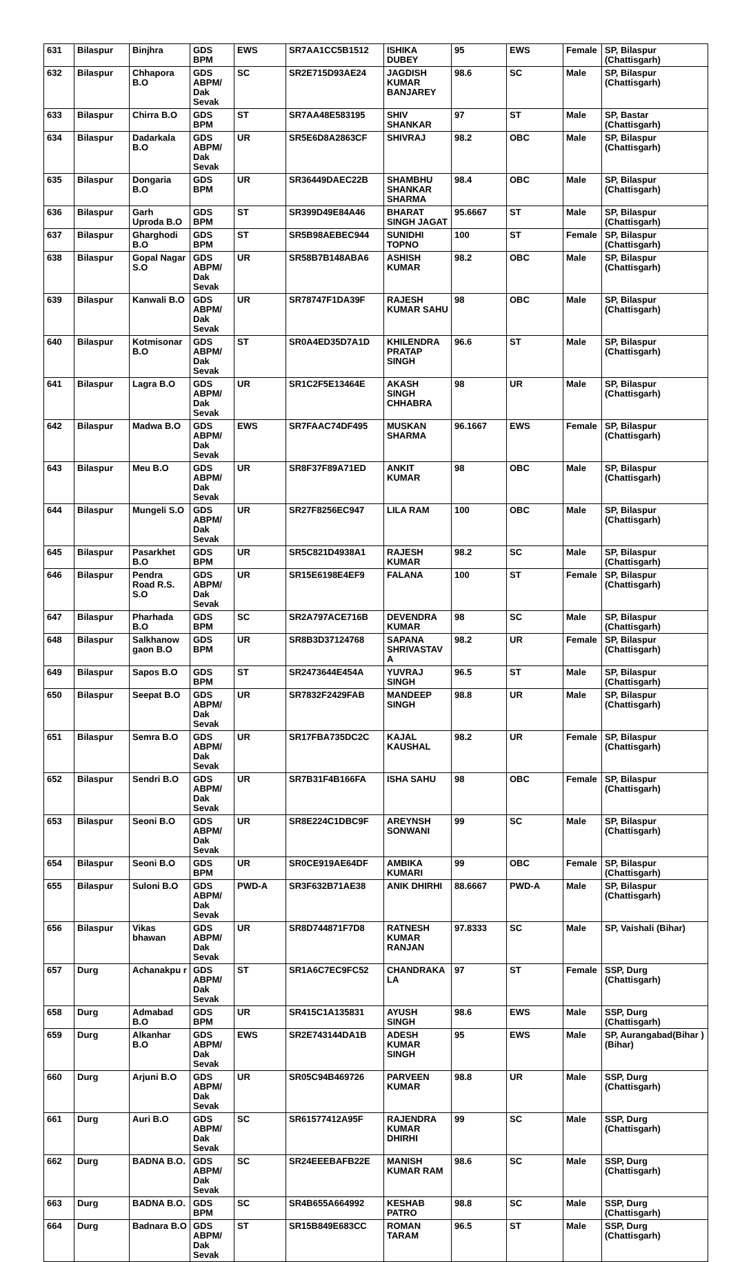| 631 | Bilaspur | Binjhra | GDS BPM | EWS | SR7AA1CC5B1512 | ISHIKA DUBEY | 95 | EWS | Female | SP, Bilaspur (Chattisgarh) |
| 632 | Bilaspur | Chhapora B.O | GDS ABPM/ Dak Sevak | SC | SR2E715D93AE24 | JAGDISH KUMAR BANJAREY | 98.6 | SC | Male | SP, Bilaspur (Chattisgarh) |
| 633 | Bilaspur | Chirra B.O | GDS BPM | ST | SR7AA48E583195 | SHIV SHANKAR | 97 | ST | Male | SP, Bastar (Chattisgarh) |
| 634 | Bilaspur | Dadarkala B.O | GDS ABPM/ Dak Sevak | UR | SR5E6D8A2863CF | SHIVRAJ | 98.2 | OBC | Male | SP, Bilaspur (Chattisgarh) |
| 635 | Bilaspur | Dongaria B.O | GDS BPM | UR | SR36449DAEC22B | SHAMBHU SHANKAR SHARMA | 98.4 | OBC | Male | SP, Bilaspur (Chattisgarh) |
| 636 | Bilaspur | Garh Uproda B.O | GDS BPM | ST | SR399D49E84A46 | BHARAT SINGH JAGAT | 95.6667 | ST | Male | SP, Bilaspur (Chattisgarh) |
| 637 | Bilaspur | Gharghodi B.O | GDS BPM | ST | SR5B98AEBEC944 | SUNIDHI TOPNO | 100 | ST | Female | SP, Bilaspur (Chattisgarh) |
| 638 | Bilaspur | Gopal Nagar S.O | GDS ABPM/ Dak Sevak | UR | SR58B7B148ABA6 | ASHISH KUMAR | 98.2 | OBC | Male | SP, Bilaspur (Chattisgarh) |
| 639 | Bilaspur | Kanwali B.O | GDS ABPM/ Dak Sevak | UR | SR78747F1DA39F | RAJESH KUMAR SAHU | 98 | OBC | Male | SP, Bilaspur (Chattisgarh) |
| 640 | Bilaspur | Kotmisonar B.O | GDS ABPM/ Dak Sevak | ST | SR0A4ED35D7A1D | KHILENDRA PRATAP SINGH | 96.6 | ST | Male | SP, Bilaspur (Chattisgarh) |
| 641 | Bilaspur | Lagra B.O | GDS ABPM/ Dak Sevak | UR | SR1C2F5E13464E | AKASH SINGH CHHABRA | 98 | UR | Male | SP, Bilaspur (Chattisgarh) |
| 642 | Bilaspur | Madwa B.O | GDS ABPM/ Dak Sevak | EWS | SR7FAAC74DF495 | MUSKAN SHARMA | 96.1667 | EWS | Female | SP, Bilaspur (Chattisgarh) |
| 643 | Bilaspur | Meu B.O | GDS ABPM/ Dak Sevak | UR | SR8F37F89A71ED | ANKIT KUMAR | 98 | OBC | Male | SP, Bilaspur (Chattisgarh) |
| 644 | Bilaspur | Mungeli S.O | GDS ABPM/ Dak Sevak | UR | SR27F8256EC947 | LILA RAM | 100 | OBC | Male | SP, Bilaspur (Chattisgarh) |
| 645 | Bilaspur | Pasarkhet B.O | GDS BPM | UR | SR5C821D4938A1 | RAJESH KUMAR | 98.2 | SC | Male | SP, Bilaspur (Chattisgarh) |
| 646 | Bilaspur | Pendra Road R.S. S.O | GDS ABPM/ Dak Sevak | UR | SR15E6198E4EF9 | FALANA | 100 | ST | Female | SP, Bilaspur (Chattisgarh) |
| 647 | Bilaspur | Pharhada B.O | GDS BPM | SC | SR2A797ACE716B | DEVENDRA KUMAR | 98 | SC | Male | SP, Bilaspur (Chattisgarh) |
| 648 | Bilaspur | Salkhanow gaon B.O | GDS BPM | UR | SR8B3D37124768 | SAPANA SHRIVASTAV A | 98.2 | UR | Female | SP, Bilaspur (Chattisgarh) |
| 649 | Bilaspur | Sapos B.O | GDS BPM | ST | SR2473644E454A | YUVRAJ SINGH | 96.5 | ST | Male | SP, Bilaspur (Chattisgarh) |
| 650 | Bilaspur | Seepat B.O | GDS ABPM/ Dak Sevak | UR | SR7832F2429FAB | MANDEEP SINGH | 98.8 | UR | Male | SP, Bilaspur (Chattisgarh) |
| 651 | Bilaspur | Semra B.O | GDS ABPM/ Dak Sevak | UR | SR17FBA735DC2C | KAJAL KAUSHAL | 98.2 | UR | Female | SP, Bilaspur (Chattisgarh) |
| 652 | Bilaspur | Sendri B.O | GDS ABPM/ Dak Sevak | UR | SR7B31F4B166FA | ISHA SAHU | 98 | OBC | Female | SP, Bilaspur (Chattisgarh) |
| 653 | Bilaspur | Seoni B.O | GDS ABPM/ Dak Sevak | UR | SR8E224C1DBC9F | AREYNSH SONWANI | 99 | SC | Male | SP, Bilaspur (Chattisgarh) |
| 654 | Bilaspur | Seoni B.O | GDS BPM | UR | SR0CE919AE64DF | AMBIKA KUMARI | 99 | OBC | Female | SP, Bilaspur (Chattisgarh) |
| 655 | Bilaspur | Suloni B.O | GDS ABPM/ Dak Sevak | PWD-A | SR3F632B71AE38 | ANIK DHIRHI | 88.6667 | PWD-A | Male | SP, Bilaspur (Chattisgarh) |
| 656 | Bilaspur | Vikas bhawan | GDS ABPM/ Dak Sevak | UR | SR8D744871F7D8 | RATNESH KUMAR RANJAN | 97.8333 | SC | Male | SP, Vaishali (Bihar) |
| 657 | Durg | Achanakpu r | GDS ABPM/ Dak Sevak | ST | SR1A6C7EC9FC52 | CHANDRAKA LA | 97 | ST | Female | SSP, Durg (Chattisgarh) |
| 658 | Durg | Admabad B.O | GDS BPM | UR | SR415C1A135831 | AYUSH SINGH | 98.6 | EWS | Male | SSP, Durg (Chattisgarh) |
| 659 | Durg | Alkanhar B.O | GDS ABPM/ Dak Sevak | EWS | SR2E743144DA1B | ADESH KUMAR SINGH | 95 | EWS | Male | SP, Aurangabad(Bihar ) (Bihar) |
| 660 | Durg | Arjuni B.O | GDS ABPM/ Dak Sevak | UR | SR05C94B469726 | PARVEEN KUMAR | 98.8 | UR | Male | SSP, Durg (Chattisgarh) |
| 661 | Durg | Auri B.O | GDS ABPM/ Dak Sevak | SC | SR61577412A95F | RAJENDRA KUMAR DHIRHI | 99 | SC | Male | SSP, Durg (Chattisgarh) |
| 662 | Durg | BADNA B.O. | GDS ABPM/ Dak Sevak | SC | SR24EEEBAFB22E | MANISH KUMAR RAM | 98.6 | SC | Male | SSP, Durg (Chattisgarh) |
| 663 | Durg | BADNA B.O. | GDS BPM | SC | SR4B655A664992 | KESHAB PATRO | 98.8 | SC | Male | SSP, Durg (Chattisgarh) |
| 664 | Durg | Badnara B.O | GDS ABPM/ Dak Sevak | ST | SR15B849E683CC | ROMAN TARAM | 96.5 | ST | Male | SSP, Durg (Chattisgarh) |